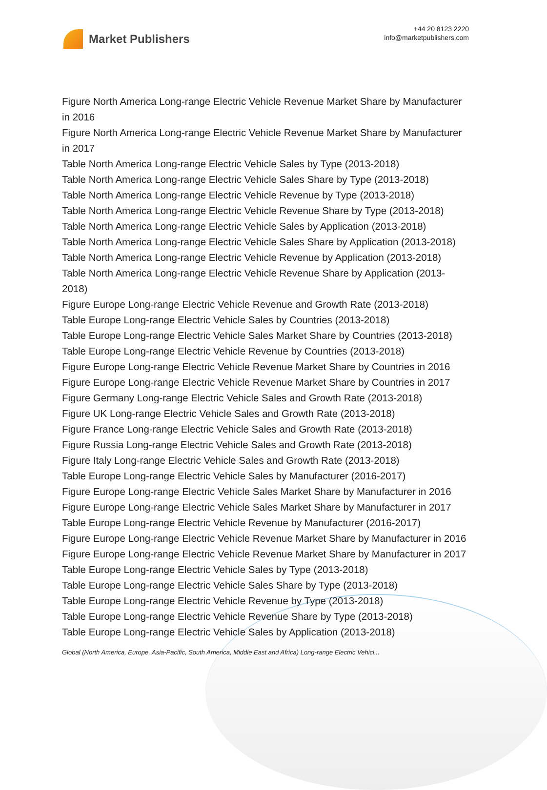Market Publishers
+44 20 8123 2220
info@marketpublishers.com
Figure North America Long-range Electric Vehicle Revenue Market Share by Manufacturer in 2016
Figure North America Long-range Electric Vehicle Revenue Market Share by Manufacturer in 2017
Table North America Long-range Electric Vehicle Sales by Type (2013-2018)
Table North America Long-range Electric Vehicle Sales Share by Type (2013-2018)
Table North America Long-range Electric Vehicle Revenue by Type (2013-2018)
Table North America Long-range Electric Vehicle Revenue Share by Type (2013-2018)
Table North America Long-range Electric Vehicle Sales by Application (2013-2018)
Table North America Long-range Electric Vehicle Sales Share by Application (2013-2018)
Table North America Long-range Electric Vehicle Revenue by Application (2013-2018)
Table North America Long-range Electric Vehicle Revenue Share by Application (2013-2018)
Figure Europe Long-range Electric Vehicle Revenue and Growth Rate (2013-2018)
Table Europe Long-range Electric Vehicle Sales by Countries (2013-2018)
Table Europe Long-range Electric Vehicle Sales Market Share by Countries (2013-2018)
Table Europe Long-range Electric Vehicle Revenue by Countries (2013-2018)
Figure Europe Long-range Electric Vehicle Revenue Market Share by Countries in 2016
Figure Europe Long-range Electric Vehicle Revenue Market Share by Countries in 2017
Figure Germany Long-range Electric Vehicle Sales and Growth Rate (2013-2018)
Figure UK Long-range Electric Vehicle Sales and Growth Rate (2013-2018)
Figure France Long-range Electric Vehicle Sales and Growth Rate (2013-2018)
Figure Russia Long-range Electric Vehicle Sales and Growth Rate (2013-2018)
Figure Italy Long-range Electric Vehicle Sales and Growth Rate (2013-2018)
Table Europe Long-range Electric Vehicle Sales by Manufacturer (2016-2017)
Figure Europe Long-range Electric Vehicle Sales Market Share by Manufacturer in 2016
Figure Europe Long-range Electric Vehicle Sales Market Share by Manufacturer in 2017
Table Europe Long-range Electric Vehicle Revenue by Manufacturer (2016-2017)
Figure Europe Long-range Electric Vehicle Revenue Market Share by Manufacturer in 2016
Figure Europe Long-range Electric Vehicle Revenue Market Share by Manufacturer in 2017
Table Europe Long-range Electric Vehicle Sales by Type (2013-2018)
Table Europe Long-range Electric Vehicle Sales Share by Type (2013-2018)
Table Europe Long-range Electric Vehicle Revenue by Type (2013-2018)
Table Europe Long-range Electric Vehicle Revenue Share by Type (2013-2018)
Table Europe Long-range Electric Vehicle Sales by Application (2013-2018)
Global (North America, Europe, Asia-Pacific, South America, Middle East and Africa) Long-range Electric Vehicl...